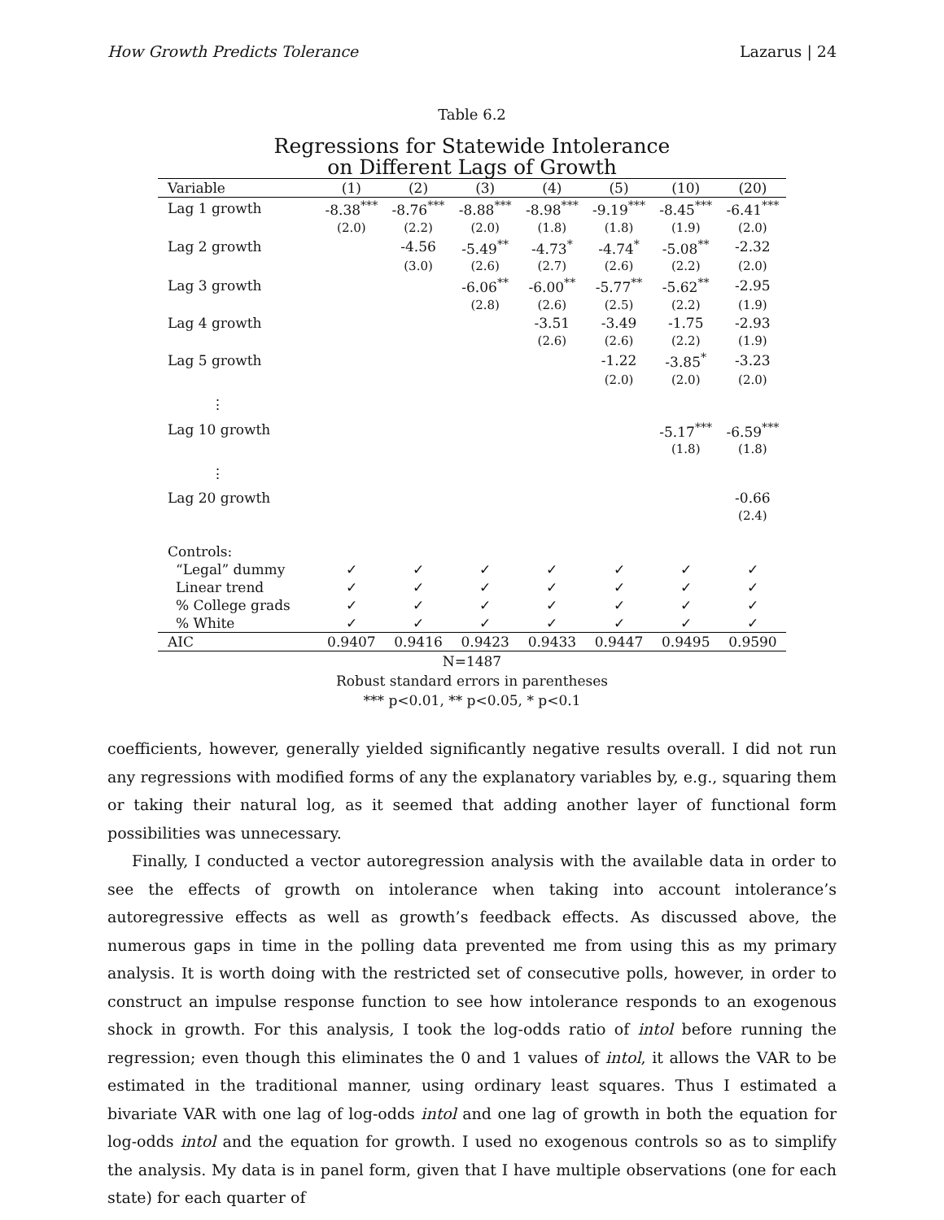How Growth Predicts Tolerance Lazarus | 24
Table 6.2
Regressions for Statewide Intolerance
on Different Lags of Growth
| Variable | (1) | (2) | (3) | (4) | (5) | (10) | (20) |
| --- | --- | --- | --- | --- | --- | --- | --- |
| Lag 1 growth | -8.38<sup>***</sup> | -8.76<sup>***</sup> | -8.88<sup>***</sup> | -8.98<sup>***</sup> | -9.19<sup>***</sup> | -8.45<sup>***</sup> | -6.41<sup>***</sup> |
| | (2.0) | (2.2) | (2.0) | (1.8) | (1.8) | (1.9) | (2.0) |
| Lag 2 growth | | -4.56 | -5.49<sup>**</sup> | -4.73<sup>*</sup> | -4.74<sup>*</sup> | -5.08<sup>**</sup> | -2.32 |
| | | (3.0) | (2.6) | (2.7) | (2.6) | (2.2) | (2.0) |
| Lag 3 growth | | | -6.06<sup>**</sup> | -6.00<sup>**</sup> | -5.77<sup>**</sup> | -5.62<sup>**</sup> | -2.95 |
| | | | (2.8) | (2.6) | (2.5) | (2.2) | (1.9) |
| Lag 4 growth | | | | -3.51 | -3.49 | -1.75 | -2.93 |
| | | | | (2.6) | (2.6) | (2.2) | (1.9) |
| Lag 5 growth | | | | | -1.22 | -3.85<sup>*</sup> | -3.23 |
| | | | | | (2.0) | (2.0) | (2.0) |
| ⋮ | | | | | | | |
| Lag 10 growth | | | | | | -5.17<sup>***</sup> | -6.59<sup>***</sup> |
| | | | | | | (1.8) | (1.8) |
| ⋮ | | | | | | | |
| Lag 20 growth | | | | | | | -0.66 |
| | | | | | | | (2.4) |
| Controls: | | | | | | | |
| “Legal” dummy | ✓ | ✓ | ✓ | ✓ | ✓ | ✓ | ✓ |
| Linear trend | ✓ | ✓ | ✓ | ✓ | ✓ | ✓ | ✓ |
| % College grads | ✓ | ✓ | ✓ | ✓ | ✓ | ✓ | ✓ |
| % White | ✓ | ✓ | ✓ | ✓ | ✓ | ✓ | ✓ |
| AIC | 0.9407 | 0.9416 | 0.9423 | 0.9433 | 0.9447 | 0.9495 | 0.9590 |
N=1487
Robust standard errors in parentheses
*** p<0.01, ** p<0.05, * p<0.1
coefficients, however, generally yielded significantly negative results overall. I did not run any regressions with modified forms of any the explanatory variables by, e.g., squaring them or taking their natural log, as it seemed that adding another layer of functional form possibilities was unnecessary.
Finally, I conducted a vector autoregression analysis with the available data in order to see the effects of growth on intolerance when taking into account intolerance’s autoregressive effects as well as growth’s feedback effects. As discussed above, the numerous gaps in time in the polling data prevented me from using this as my primary analysis. It is worth doing with the restricted set of consecutive polls, however, in order to construct an impulse response function to see how intolerance responds to an exogenous shock in growth. For this analysis, I took the log-odds ratio of intol before running the regression; even though this eliminates the 0 and 1 values of intol, it allows the VAR to be estimated in the traditional manner, using ordinary least squares. Thus I estimated a bivariate VAR with one lag of log-odds intol and one lag of growth in both the equation for log-odds intol and the equation for growth. I used no exogenous controls so as to simplify the analysis. My data is in panel form, given that I have multiple observations (one for each state) for each quarter of